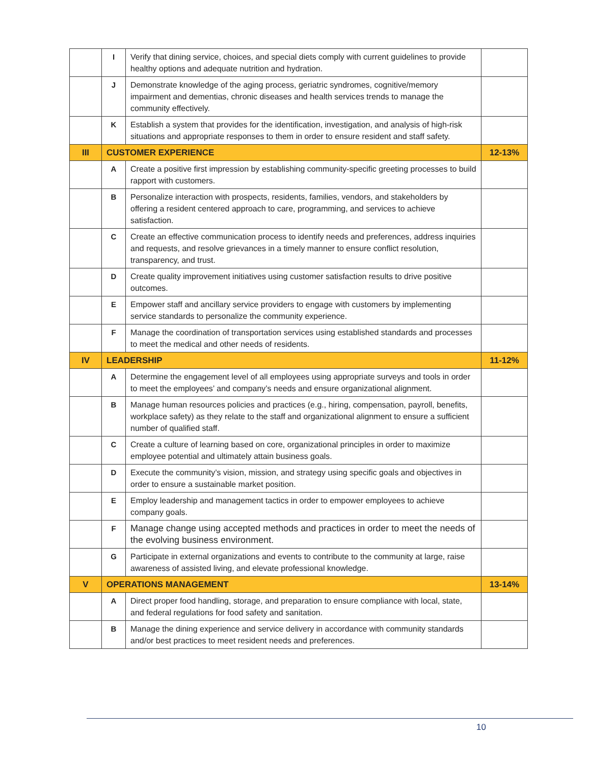| | I | Verify that dining service, choices, and special diets comply with current guidelines to provide healthy options and adequate nutrition and hydration. | |
| | J | Demonstrate knowledge of the aging process, geriatric syndromes, cognitive/memory impairment and dementias, chronic diseases and health services trends to manage the community effectively. | |
| | K | Establish a system that provides for the identification, investigation, and analysis of high-risk situations and appropriate responses to them in order to ensure resident and staff safety. | |
| III | CUSTOMER EXPERIENCE | | 12-13% |
| | A | Create a positive first impression by establishing community-specific greeting processes to build rapport with customers. | |
| | B | Personalize interaction with prospects, residents, families, vendors, and stakeholders by offering a resident centered approach to care, programming, and services to achieve satisfaction. | |
| | C | Create an effective communication process to identify needs and preferences, address inquiries and requests, and resolve grievances in a timely manner to ensure conflict resolution, transparency, and trust. | |
| | D | Create quality improvement initiatives using customer satisfaction results to drive positive outcomes. | |
| | E | Empower staff and ancillary service providers to engage with customers by implementing service standards to personalize the community experience. | |
| | F | Manage the coordination of transportation services using established standards and processes to meet the medical and other needs of residents. | |
| IV | LEADERSHIP | | 11-12% |
| | A | Determine the engagement level of all employees using appropriate surveys and tools in order to meet the employees’ and company’s needs and ensure organizational alignment. | |
| | B | Manage human resources policies and practices (e.g., hiring, compensation, payroll, benefits, workplace safety) as they relate to the staff and organizational alignment to ensure a sufficient number of qualified staff. | |
| | C | Create a culture of learning based on core, organizational principles in order to maximize employee potential and ultimately attain business goals. | |
| | D | Execute the community’s vision, mission, and strategy using specific goals and objectives in order to ensure a sustainable market position. | |
| | E | Employ leadership and management tactics in order to empower employees to achieve company goals. | |
| | F | Manage change using accepted methods and practices in order to meet the needs of the evolving business environment. | |
| | G | Participate in external organizations and events to contribute to the community at large, raise awareness of assisted living, and elevate professional knowledge. | |
| V | OPERATIONS MANAGEMENT | | 13-14% |
| | A | Direct proper food handling, storage, and preparation to ensure compliance with local, state, and federal regulations for food safety and sanitation. | |
| | B | Manage the dining experience and service delivery in accordance with community standards and/or best practices to meet resident needs and preferences. | |
10